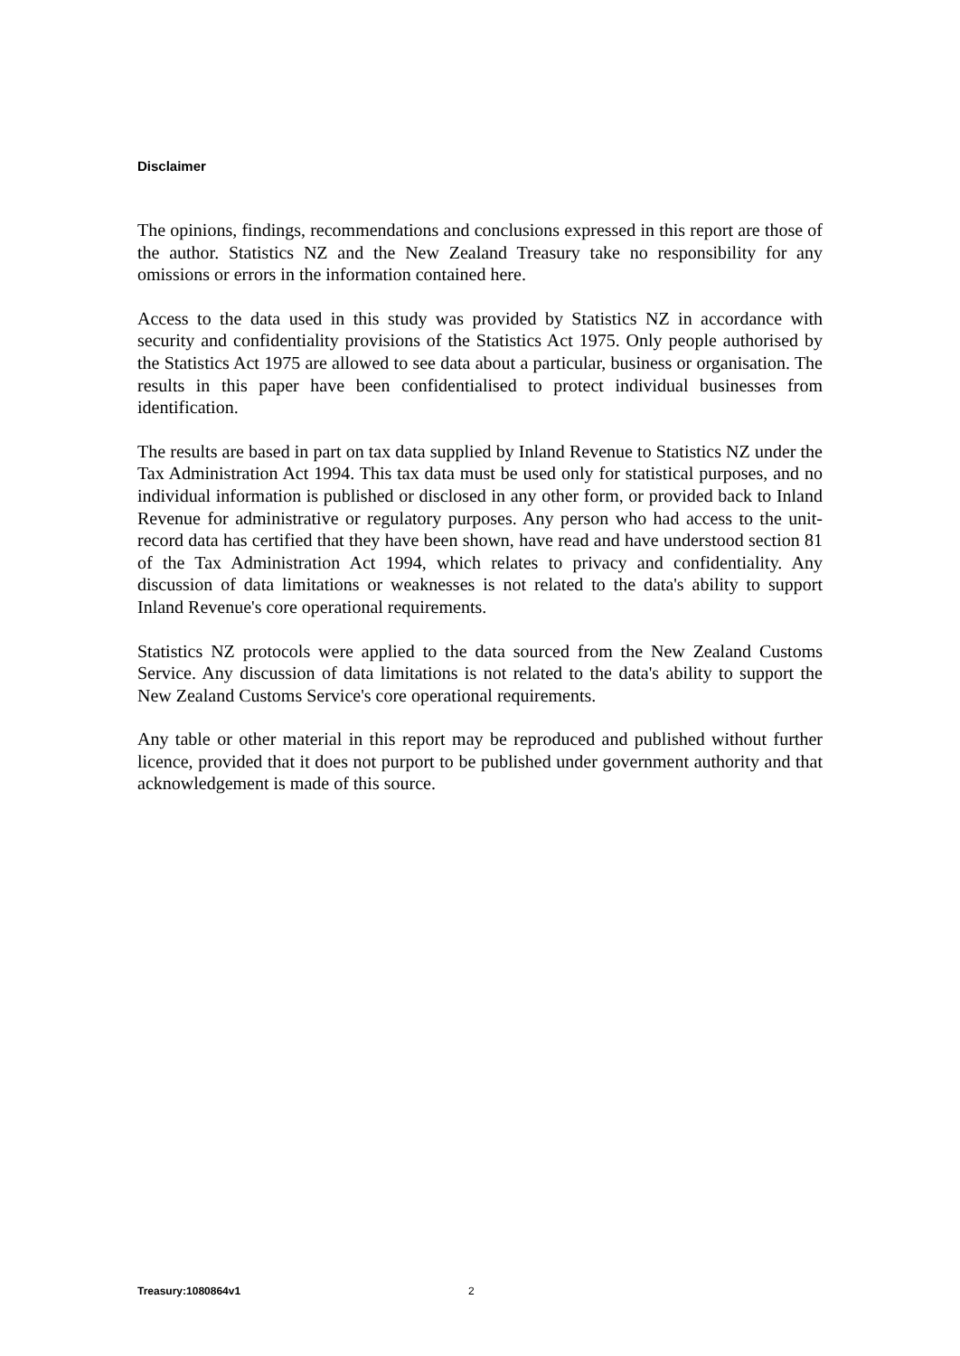Disclaimer
The opinions, findings, recommendations and conclusions expressed in this report are those of the author. Statistics NZ and the New Zealand Treasury take no responsibility for any omissions or errors in the information contained here.
Access to the data used in this study was provided by Statistics NZ in accordance with security and confidentiality provisions of the Statistics Act 1975. Only people authorised by the Statistics Act 1975 are allowed to see data about a particular, business or organisation. The results in this paper have been confidentialised to protect individual businesses from identification.
The results are based in part on tax data supplied by Inland Revenue to Statistics NZ under the Tax Administration Act 1994. This tax data must be used only for statistical purposes, and no individual information is published or disclosed in any other form, or provided back to Inland Revenue for administrative or regulatory purposes. Any person who had access to the unit-record data has certified that they have been shown, have read and have understood section 81 of the Tax Administration Act 1994, which relates to privacy and confidentiality. Any discussion of data limitations or weaknesses is not related to the data's ability to support Inland Revenue's core operational requirements.
Statistics NZ protocols were applied to the data sourced from the New Zealand Customs Service. Any discussion of data limitations is not related to the data's ability to support the New Zealand Customs Service's core operational requirements.
Any table or other material in this report may be reproduced and published without further licence, provided that it does not purport to be published under government authority and that acknowledgement is made of this source.
Treasury:1080864v1 2